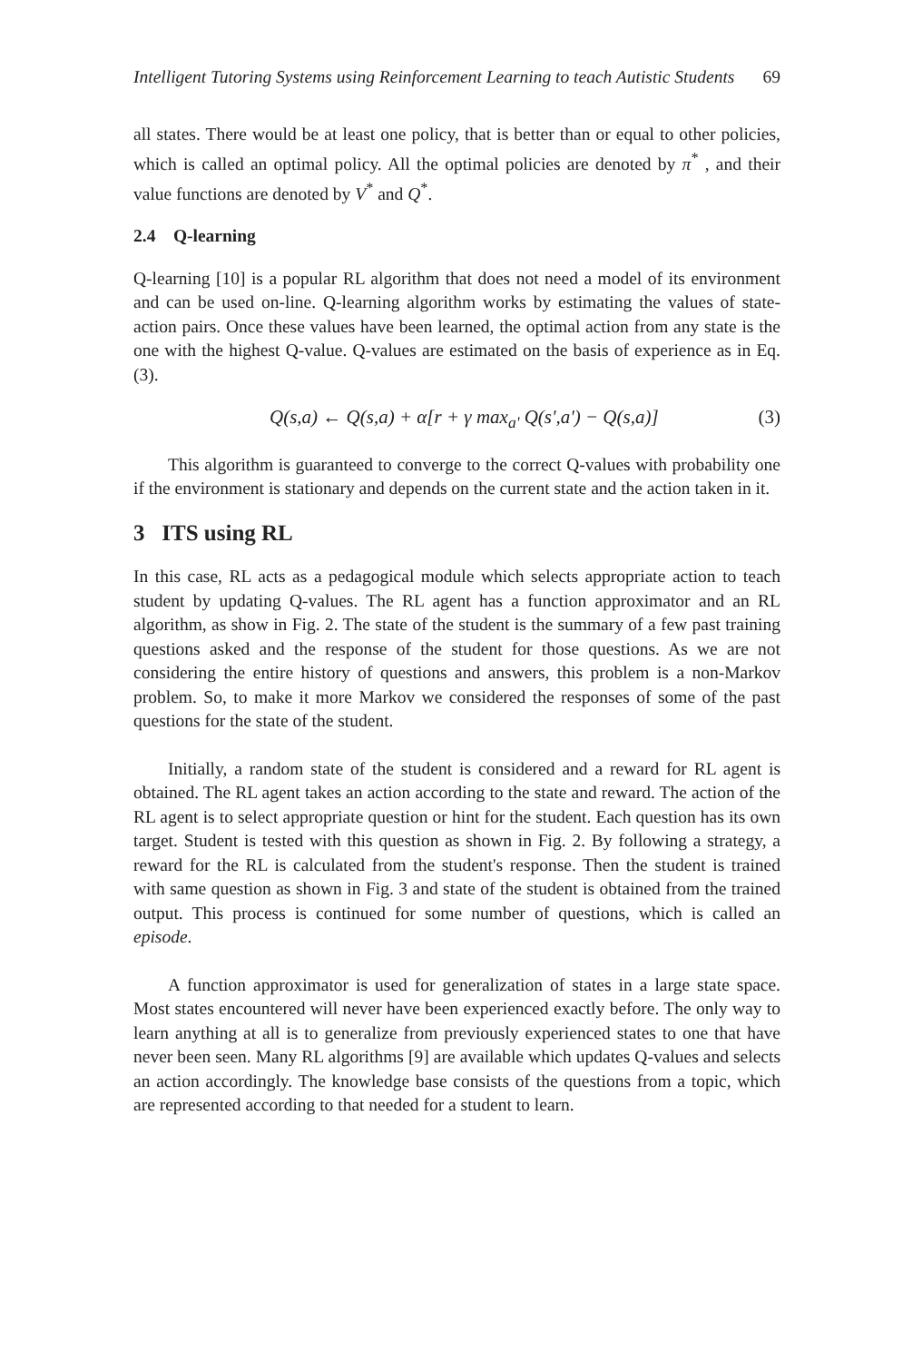Intelligent Tutoring Systems using Reinforcement Learning to teach Autistic Students 69
all states. There would be at least one policy, that is better than or equal to other policies, which is called an optimal policy. All the optimal policies are denoted by π<sup>*</sup> , and their value functions are denoted by V<sup>*</sup> and Q<sup>*</sup>.
2.4 Q-learning
Q-learning [10] is a popular RL algorithm that does not need a model of its environment and can be used on-line. Q-learning algorithm works by estimating the values of state-action pairs. Once these values have been learned, the optimal action from any state is the one with the highest Q-value. Q-values are estimated on the basis of experience as in Eq. (3).
Q(s,a) ← Q(s,a) + α[r + γ max<sub>a'</sub> Q(s',a') − Q(s,a)] (3)
This algorithm is guaranteed to converge to the correct Q-values with probability one if the environment is stationary and depends on the current state and the action taken in it.
3 ITS using RL
In this case, RL acts as a pedagogical module which selects appropriate action to teach student by updating Q-values. The RL agent has a function approximator and an RL algorithm, as show in Fig. 2. The state of the student is the summary of a few past training questions asked and the response of the student for those questions. As we are not considering the entire history of questions and answers, this problem is a non-Markov problem. So, to make it more Markov we considered the responses of some of the past questions for the state of the student.
Initially, a random state of the student is considered and a reward for RL agent is obtained. The RL agent takes an action according to the state and reward. The action of the RL agent is to select appropriate question or hint for the student. Each question has its own target. Student is tested with this question as shown in Fig. 2. By following a strategy, a reward for the RL is calculated from the student's response. Then the student is trained with same question as shown in Fig. 3 and state of the student is obtained from the trained output. This process is continued for some number of questions, which is called an episode.
A function approximator is used for generalization of states in a large state space. Most states encountered will never have been experienced exactly before. The only way to learn anything at all is to generalize from previously experienced states to one that have never been seen. Many RL algorithms [9] are available which updates Q-values and selects an action accordingly. The knowledge base consists of the questions from a topic, which are represented according to that needed for a student to learn.